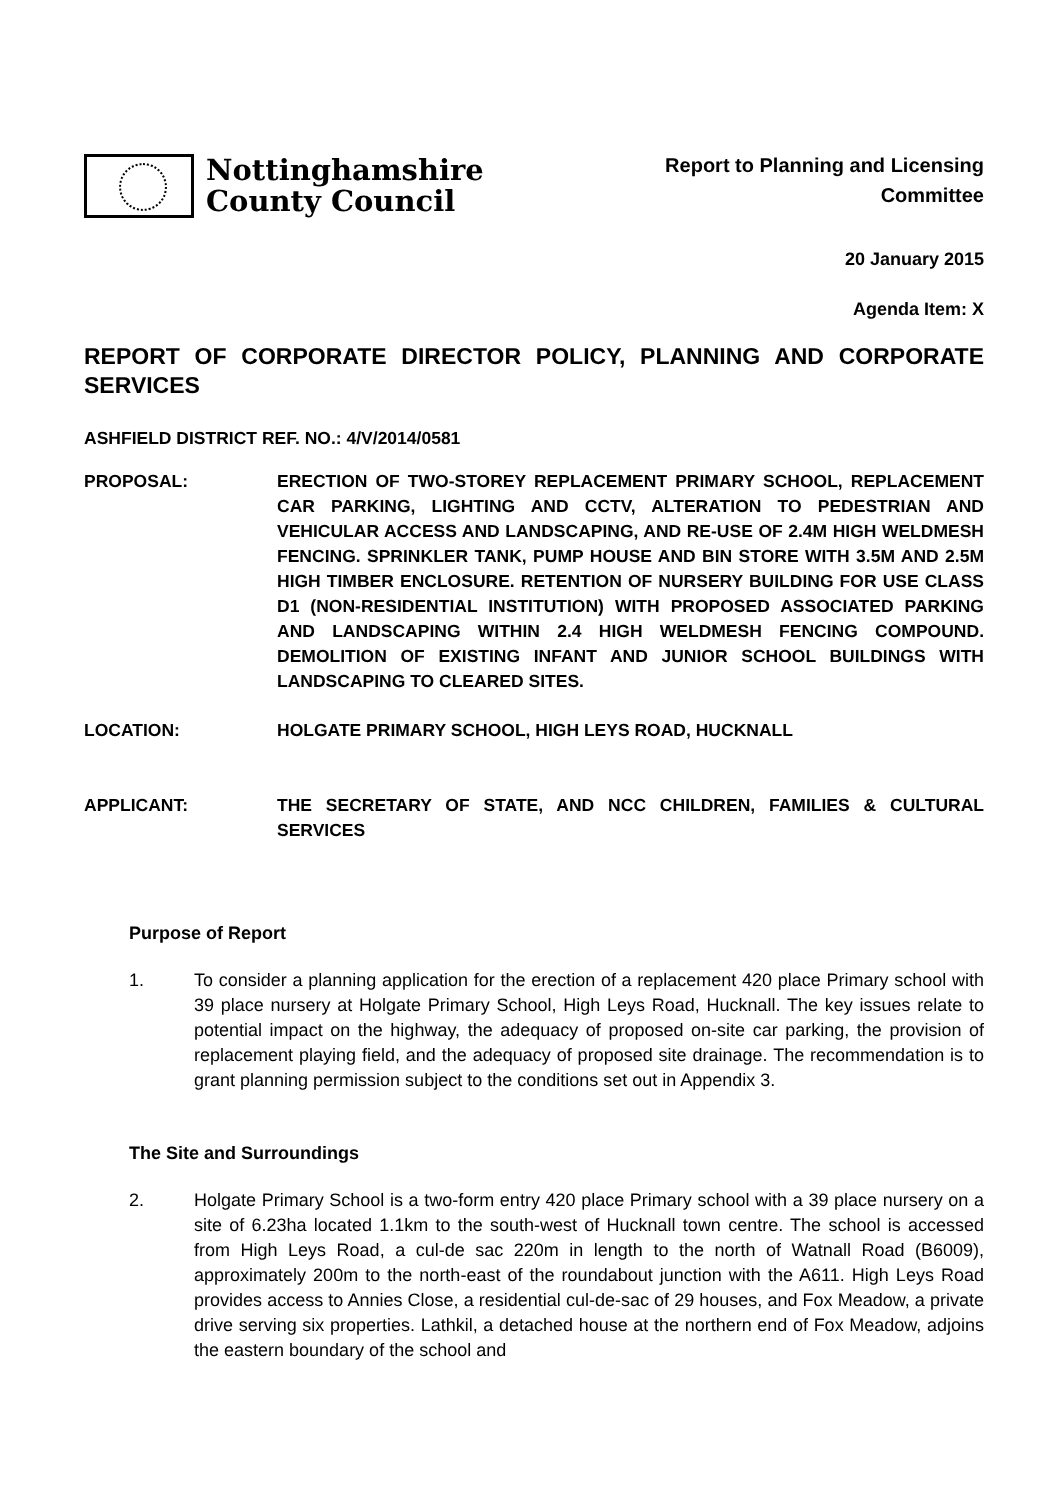Nottinghamshire
County Council
Report to Planning and Licensing
Committee
20 January 2015
Agenda Item: X
REPORT OF CORPORATE DIRECTOR POLICY, PLANNING AND CORPORATE SERVICES
ASHFIELD DISTRICT REF. NO.: 4/V/2014/0581
PROPOSAL: ERECTION OF TWO-STOREY REPLACEMENT PRIMARY SCHOOL, REPLACEMENT CAR PARKING, LIGHTING AND CCTV, ALTERATION TO PEDESTRIAN AND VEHICULAR ACCESS AND LANDSCAPING, AND RE-USE OF 2.4M HIGH WELDMESH FENCING. SPRINKLER TANK, PUMP HOUSE AND BIN STORE WITH 3.5M AND 2.5M HIGH TIMBER ENCLOSURE. RETENTION OF NURSERY BUILDING FOR USE CLASS D1 (NON-RESIDENTIAL INSTITUTION) WITH PROPOSED ASSOCIATED PARKING AND LANDSCAPING WITHIN 2.4 HIGH WELDMESH FENCING COMPOUND. DEMOLITION OF EXISTING INFANT AND JUNIOR SCHOOL BUILDINGS WITH LANDSCAPING TO CLEARED SITES.
LOCATION: HOLGATE PRIMARY SCHOOL, HIGH LEYS ROAD, HUCKNALL
APPLICANT: THE SECRETARY OF STATE, AND NCC CHILDREN, FAMILIES & CULTURAL SERVICES
Purpose of Report
1. To consider a planning application for the erection of a replacement 420 place Primary school with 39 place nursery at Holgate Primary School, High Leys Road, Hucknall. The key issues relate to potential impact on the highway, the adequacy of proposed on-site car parking, the provision of replacement playing field, and the adequacy of proposed site drainage. The recommendation is to grant planning permission subject to the conditions set out in Appendix 3.
The Site and Surroundings
2. Holgate Primary School is a two-form entry 420 place Primary school with a 39 place nursery on a site of 6.23ha located 1.1km to the south-west of Hucknall town centre. The school is accessed from High Leys Road, a cul-de sac 220m in length to the north of Watnall Road (B6009), approximately 200m to the north-east of the roundabout junction with the A611. High Leys Road provides access to Annies Close, a residential cul-de-sac of 29 houses, and Fox Meadow, a private drive serving six properties. Lathkil, a detached house at the northern end of Fox Meadow, adjoins the eastern boundary of the school and